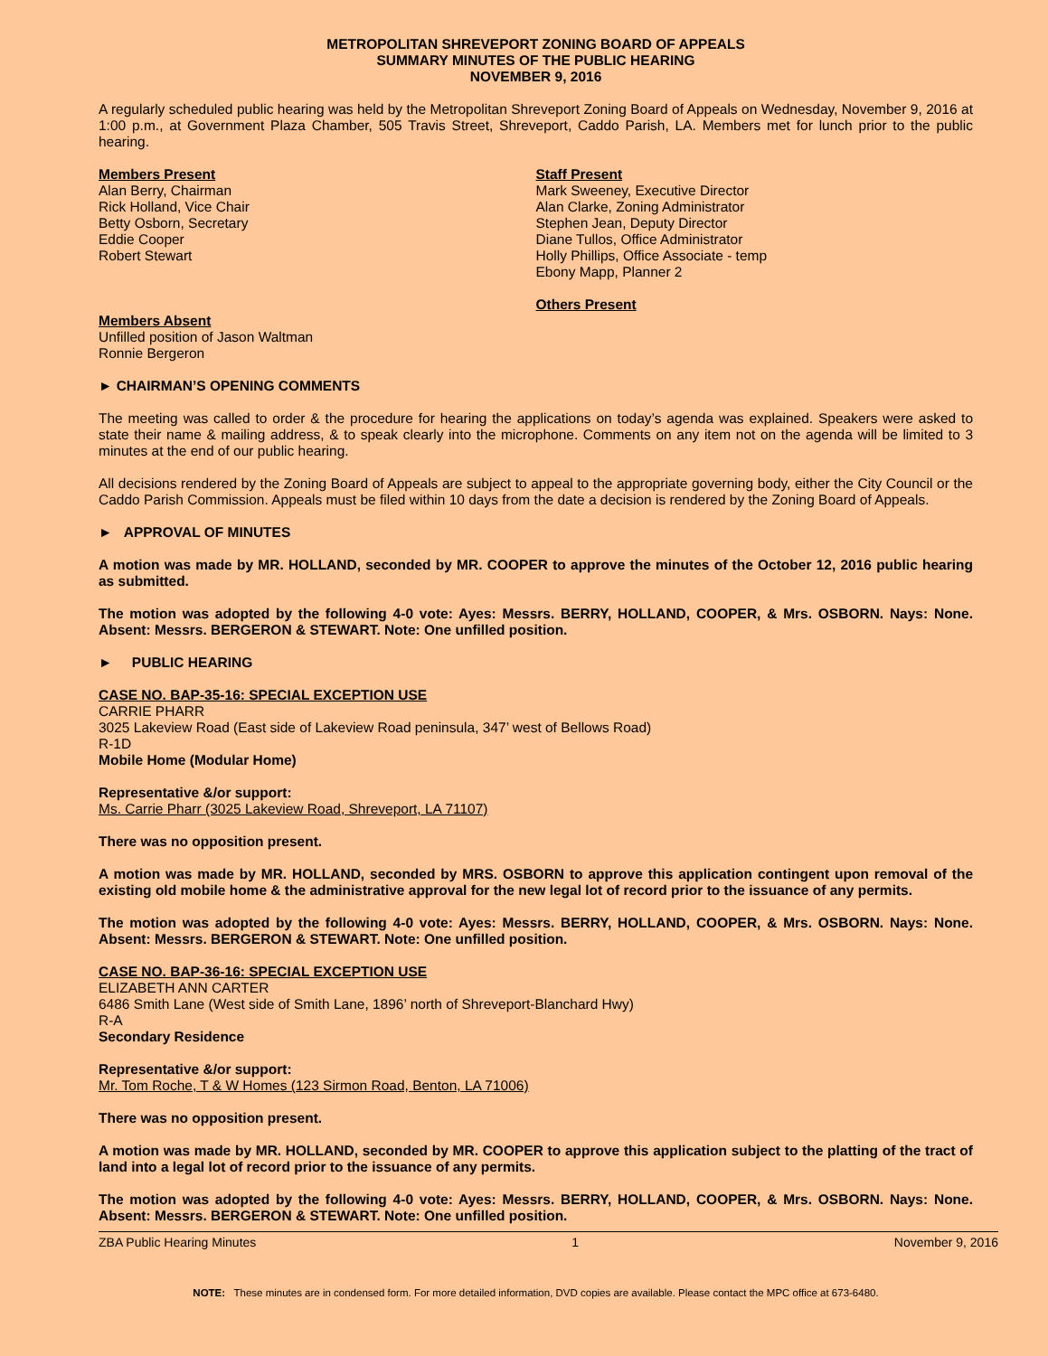METROPOLITAN SHREVEPORT ZONING BOARD OF APPEALS
SUMMARY MINUTES OF THE PUBLIC HEARING
NOVEMBER 9, 2016
A regularly scheduled public hearing was held by the Metropolitan Shreveport Zoning Board of Appeals on Wednesday, November 9, 2016 at 1:00 p.m., at Government Plaza Chamber, 505 Travis Street, Shreveport, Caddo Parish, LA. Members met for lunch prior to the public hearing.
Members Present
Alan Berry, Chairman
Rick Holland, Vice Chair
Betty Osborn, Secretary
Eddie Cooper
Robert Stewart
Members Absent
Unfilled position of Jason Waltman
Ronnie Bergeron
Staff Present
Mark Sweeney, Executive Director
Alan Clarke, Zoning Administrator
Stephen Jean, Deputy Director
Diane Tullos, Office Administrator
Holly Phillips, Office Associate - temp
Ebony Mapp, Planner 2
Others Present
► CHAIRMAN’S OPENING COMMENTS
The meeting was called to order & the procedure for hearing the applications on today’s agenda was explained. Speakers were asked to state their name & mailing address, & to speak clearly into the microphone. Comments on any item not on the agenda will be limited to 3 minutes at the end of our public hearing.
All decisions rendered by the Zoning Board of Appeals are subject to appeal to the appropriate governing body, either the City Council or the Caddo Parish Commission. Appeals must be filed within 10 days from the date a decision is rendered by the Zoning Board of Appeals.
► APPROVAL OF MINUTES
A motion was made by MR. HOLLAND, seconded by MR. COOPER to approve the minutes of the October 12, 2016 public hearing as submitted.
The motion was adopted by the following 4-0 vote: Ayes: Messrs. BERRY, HOLLAND, COOPER, & Mrs. OSBORN. Nays: None. Absent: Messrs. BERGERON & STEWART. Note: One unfilled position.
► PUBLIC HEARING
CASE NO. BAP-35-16: SPECIAL EXCEPTION USE
CARRIE PHARR
3025 Lakeview Road (East side of Lakeview Road peninsula, 347’ west of Bellows Road)
R-1D
Mobile Home (Modular Home)
Representative &/or support:
Ms. Carrie Pharr (3025 Lakeview Road, Shreveport, LA 71107)
There was no opposition present.
A motion was made by MR. HOLLAND, seconded by MRS. OSBORN to approve this application contingent upon removal of the existing old mobile home & the administrative approval for the new legal lot of record prior to the issuance of any permits.
The motion was adopted by the following 4-0 vote: Ayes: Messrs. BERRY, HOLLAND, COOPER, & Mrs. OSBORN. Nays: None. Absent: Messrs. BERGERON & STEWART. Note: One unfilled position.
CASE NO. BAP-36-16: SPECIAL EXCEPTION USE
ELIZABETH ANN CARTER
6486 Smith Lane (West side of Smith Lane, 1896’ north of Shreveport-Blanchard Hwy)
R-A
Secondary Residence
Representative &/or support:
Mr. Tom Roche, T & W Homes (123 Sirmon Road, Benton, LA 71006)
There was no opposition present.
A motion was made by MR. HOLLAND, seconded by MR. COOPER to approve this application subject to the platting of the tract of land into a legal lot of record prior to the issuance of any permits.
The motion was adopted by the following 4-0 vote: Ayes: Messrs. BERRY, HOLLAND, COOPER, & Mrs. OSBORN. Nays: None. Absent: Messrs. BERGERON & STEWART. Note: One unfilled position.
ZBA Public Hearing Minutes 1 November 9, 2016
NOTE: These minutes are in condensed form. For more detailed information, DVD copies are available. Please contact the MPC office at 673-6480.